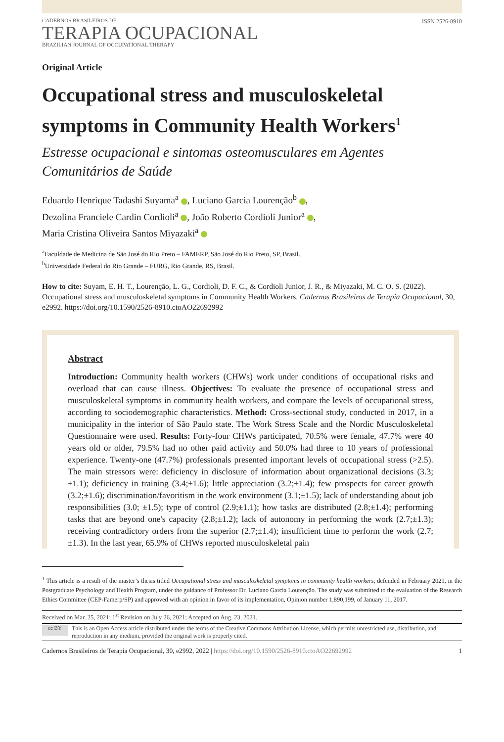CADERNOS BRASILEIROS DE
TERAPIA OCUPACIONAL
BRAZILIAN JOURNAL OF OCCUPATIONAL THERAPY
ISSN 2526-8910
Original Article
Occupational stress and musculoskeletal symptoms in Community Health Workers<sup>1</sup>
Estresse ocupacional e sintomas osteomusculares em Agentes Comunitários de Saúde
Eduardo Henrique Tadashi Suyama<sup>a</sup> , Luciano Garcia Lourenção<sup>b</sup> ,
Dezolina Franciele Cardin Cordioli<sup>a</sup> , João Roberto Cordioli Junior<sup>a</sup> ,
Maria Cristina Oliveira Santos Miyazaki<sup>a</sup>
<sup>a</sup> Faculdade de Medicina de São José do Rio Preto – FAMERP, São José do Rio Preto, SP, Brasil.
<sup>b</sup> Universidade Federal do Rio Grande – FURG, Rio Grande, RS, Brasil.
How to cite: Suyam, E. H. T., Lourenção, L. G., Cordioli, D. F. C., & Cordioli Junior, J. R., & Miyazaki, M. C. O. S. (2022). Occupational stress and musculoskeletal symptoms in Community Health Workers. Cadernos Brasileiros de Terapia Ocupacional, 30, e2992. https://doi.org/10.1590/2526-8910.ctoAO22692992
Abstract
Introduction: Community health workers (CHWs) work under conditions of occupational risks and overload that can cause illness. Objectives: To evaluate the presence of occupational stress and musculoskeletal symptoms in community health workers, and compare the levels of occupational stress, according to sociodemographic characteristics. Method: Cross-sectional study, conducted in 2017, in a municipality in the interior of São Paulo state. The Work Stress Scale and the Nordic Musculoskeletal Questionnaire were used. Results: Forty-four CHWs participated, 70.5% were female, 47.7% were 40 years old or older, 79.5% had no other paid activity and 50.0% had three to 10 years of professional experience. Twenty-one (47.7%) professionals presented important levels of occupational stress (>2.5). The main stressors were: deficiency in disclosure of information about organizational decisions (3.3;±1.1); deficiency in training (3.4;±1.6); little appreciation (3.2;±1.4); few prospects for career growth (3.2;±1.6); discrimination/favoritism in the work environment (3.1;±1.5); lack of understanding about job responsibilities (3.0; ±1.5); type of control (2.9;±1.1); how tasks are distributed (2.8;±1.4); performing tasks that are beyond one's capacity (2.8;±1.2); lack of autonomy in performing the work (2.7;±1.3); receiving contradictory orders from the superior (2.7;±1.4); insufficient time to perform the work (2.7;±1.3). In the last year, 65.9% of CHWs reported musculoskeletal pain
<sup>1</sup> This article is a result of the master’s thesis titled Occupational stress and musculoskeletal symptoms in community health workers, defended in February 2021, in the Postgraduate Psychology and Health Program, under the guidance of Professor Dr. Luciano Garcia Lourenção. The study was submitted to the evaluation of the Research Ethics Committee (CEP-Famerp/SP) and approved with an opinion in favor of its implementation, Opinion number 1,890,199, of January 11, 2017.
Received on Mar. 25, 2021; 1<sup>st</sup> Revision on July 26, 2021; Accepted on Aug. 23, 2021.
cc BY
This is an Open Access article distributed under the terms of the Creative Commons Attribution License, which permits unrestricted use, distribution, and reproduction in any medium, provided the original work is properly cited.
Cadernos Brasileiros de Terapia Ocupacional, 30, e2992, 2022 | https://doi.org/10.1590/2526-8910.ctoAO22692992 1